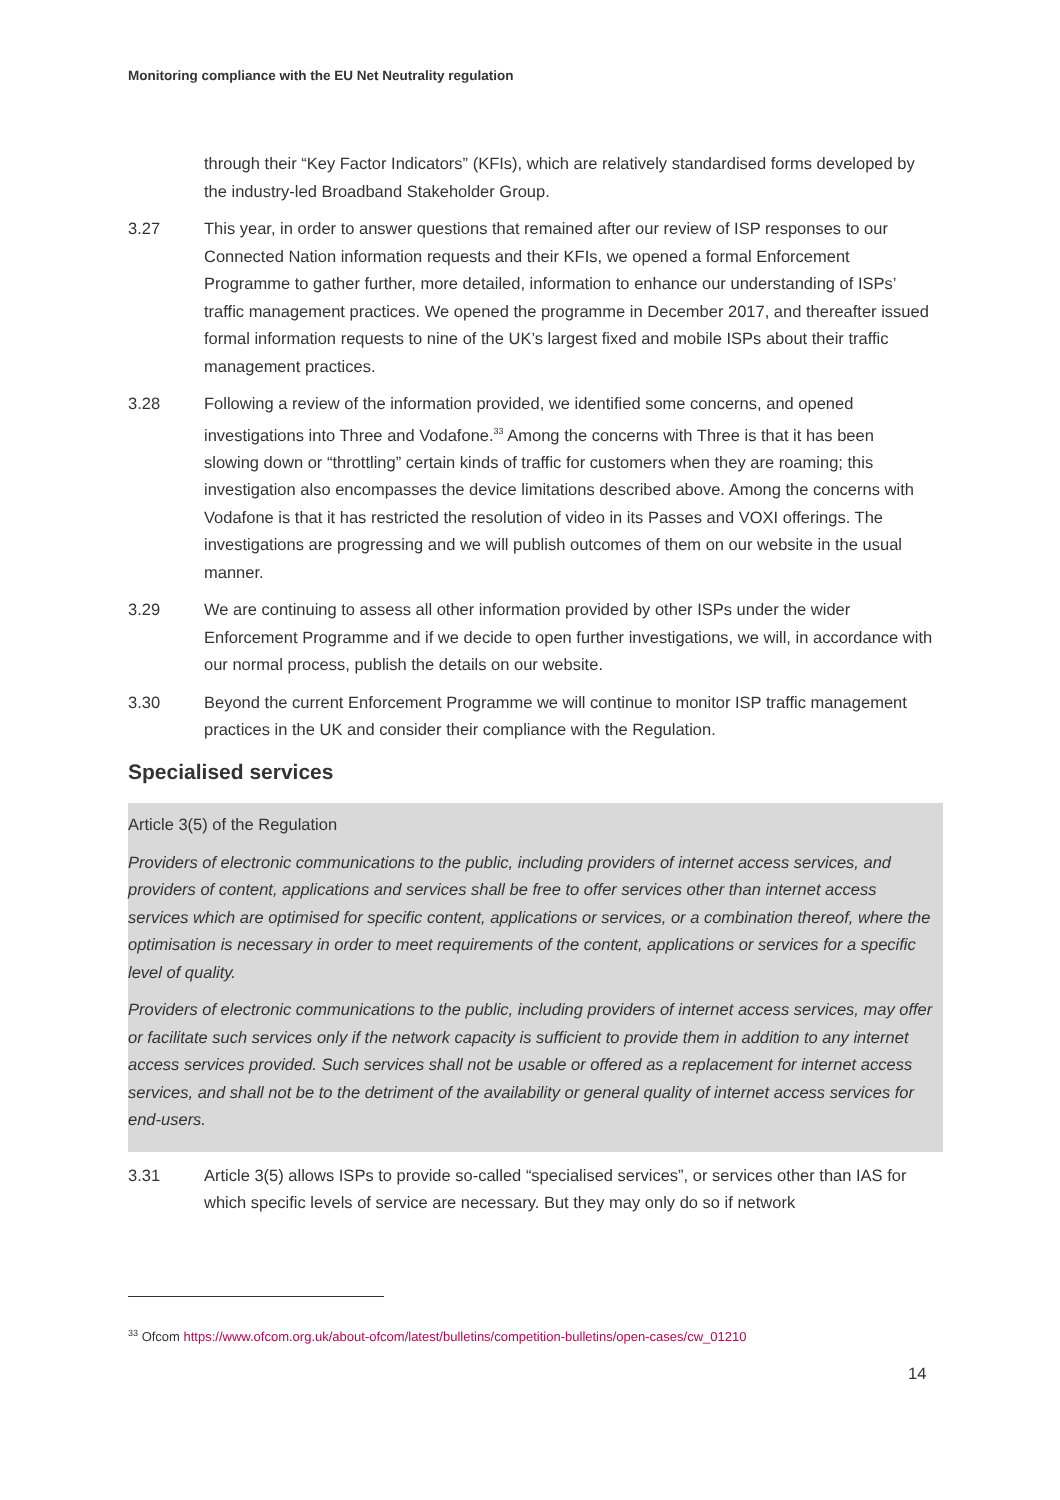Monitoring compliance with the EU Net Neutrality regulation
through their “Key Factor Indicators” (KFIs), which are relatively standardised forms developed by the industry-led Broadband Stakeholder Group.
3.27 This year, in order to answer questions that remained after our review of ISP responses to our Connected Nation information requests and their KFIs, we opened a formal Enforcement Programme to gather further, more detailed, information to enhance our understanding of ISPs’ traffic management practices. We opened the programme in December 2017, and thereafter issued formal information requests to nine of the UK’s largest fixed and mobile ISPs about their traffic management practices.
3.28 Following a review of the information provided, we identified some concerns, and opened investigations into Three and Vodafone.<sup>33</sup> Among the concerns with Three is that it has been slowing down or “throttling” certain kinds of traffic for customers when they are roaming; this investigation also encompasses the device limitations described above. Among the concerns with Vodafone is that it has restricted the resolution of video in its Passes and VOXI offerings. The investigations are progressing and we will publish outcomes of them on our website in the usual manner.
3.29 We are continuing to assess all other information provided by other ISPs under the wider Enforcement Programme and if we decide to open further investigations, we will, in accordance with our normal process, publish the details on our website.
3.30 Beyond the current Enforcement Programme we will continue to monitor ISP traffic management practices in the UK and consider their compliance with the Regulation.
Specialised services
Article 3(5) of the Regulation
Providers of electronic communications to the public, including providers of internet access services, and providers of content, applications and services shall be free to offer services other than internet access services which are optimised for specific content, applications or services, or a combination thereof, where the optimisation is necessary in order to meet requirements of the content, applications or services for a specific level of quality.
Providers of electronic communications to the public, including providers of internet access services, may offer or facilitate such services only if the network capacity is sufficient to provide them in addition to any internet access services provided. Such services shall not be usable or offered as a replacement for internet access services, and shall not be to the detriment of the availability or general quality of internet access services for end-users.
3.31 Article 3(5) allows ISPs to provide so-called “specialised services”, or services other than IAS for which specific levels of service are necessary. But they may only do so if network
<sup>33</sup> Ofcom https://www.ofcom.org.uk/about-ofcom/latest/bulletins/competition-bulletins/open-cases/cw_01210
14